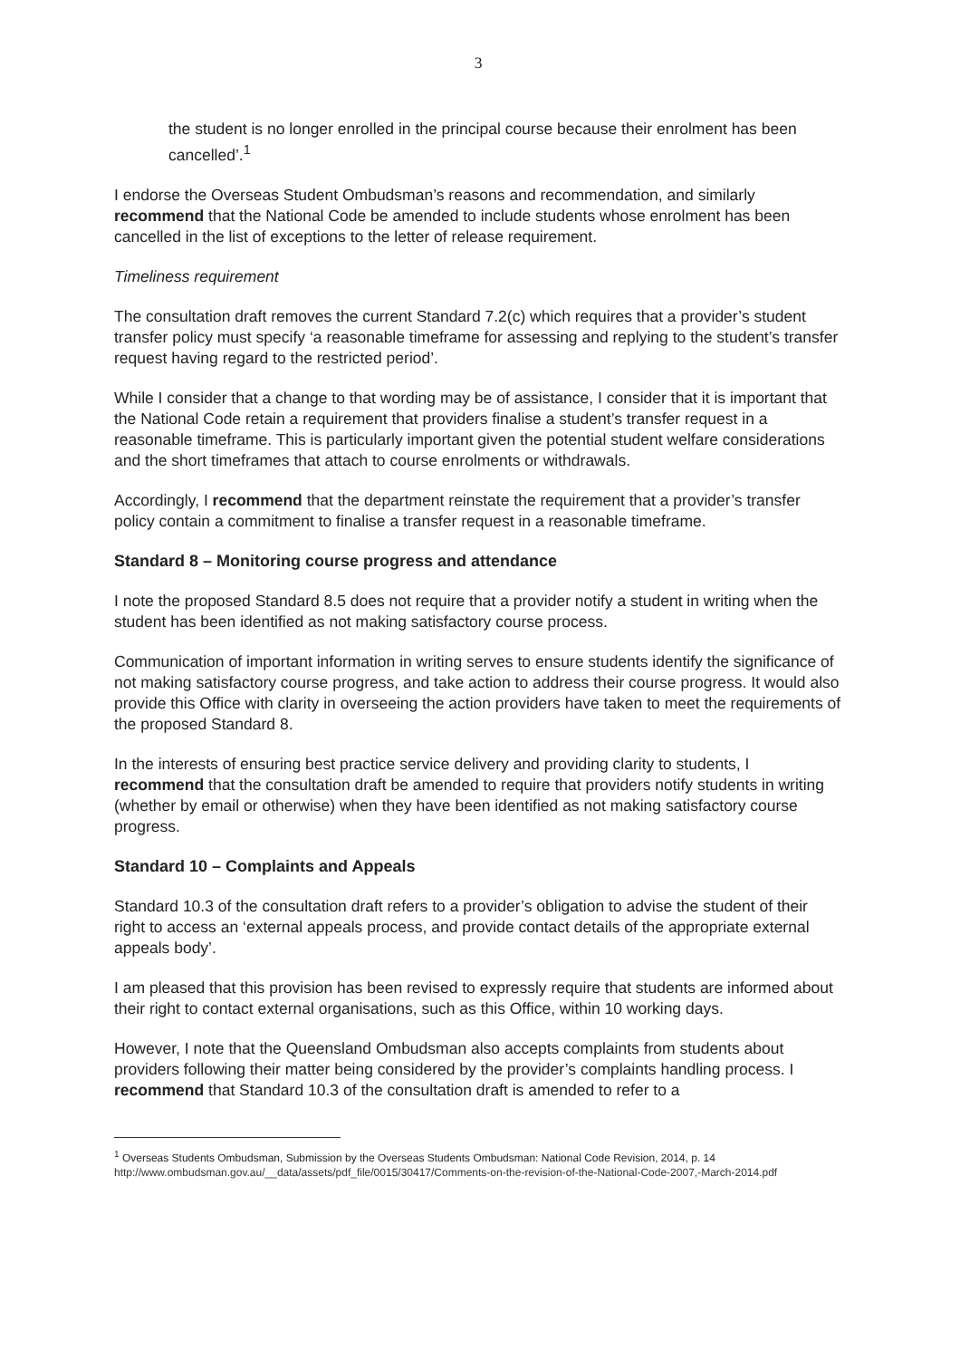3
the student is no longer enrolled in the principal course because their enrolment has been cancelled’.<sup>1</sup>
I endorse the Overseas Student Ombudsman’s reasons and recommendation, and similarly recommend that the National Code be amended to include students whose enrolment has been cancelled in the list of exceptions to the letter of release requirement.
Timeliness requirement
The consultation draft removes the current Standard 7.2(c) which requires that a provider’s student transfer policy must specify ‘a reasonable timeframe for assessing and replying to the student’s transfer request having regard to the restricted period’.
While I consider that a change to that wording may be of assistance, I consider that it is important that the National Code retain a requirement that providers finalise a student’s transfer request in a reasonable timeframe. This is particularly important given the potential student welfare considerations and the short timeframes that attach to course enrolments or withdrawals.
Accordingly, I recommend that the department reinstate the requirement that a provider’s transfer policy contain a commitment to finalise a transfer request in a reasonable timeframe.
Standard 8 – Monitoring course progress and attendance
I note the proposed Standard 8.5 does not require that a provider notify a student in writing when the student has been identified as not making satisfactory course process.
Communication of important information in writing serves to ensure students identify the significance of not making satisfactory course progress, and take action to address their course progress. It would also provide this Office with clarity in overseeing the action providers have taken to meet the requirements of the proposed Standard 8.
In the interests of ensuring best practice service delivery and providing clarity to students, I recommend that the consultation draft be amended to require that providers notify students in writing (whether by email or otherwise) when they have been identified as not making satisfactory course progress.
Standard 10 – Complaints and Appeals
Standard 10.3 of the consultation draft refers to a provider’s obligation to advise the student of their right to access an ‘external appeals process, and provide contact details of the appropriate external appeals body’.
I am pleased that this provision has been revised to expressly require that students are informed about their right to contact external organisations, such as this Office, within 10 working days.
However, I note that the Queensland Ombudsman also accepts complaints from students about providers following their matter being considered by the provider’s complaints handling process. I recommend that Standard 10.3 of the consultation draft is amended to refer to a
<sup>1</sup> Overseas Students Ombudsman, Submission by the Overseas Students Ombudsman: National Code Revision, 2014, p. 14 http://www.ombudsman.gov.au/__data/assets/pdf_file/0015/30417/Comments-on-the-revision-of-the-National-Code-2007,-March-2014.pdf